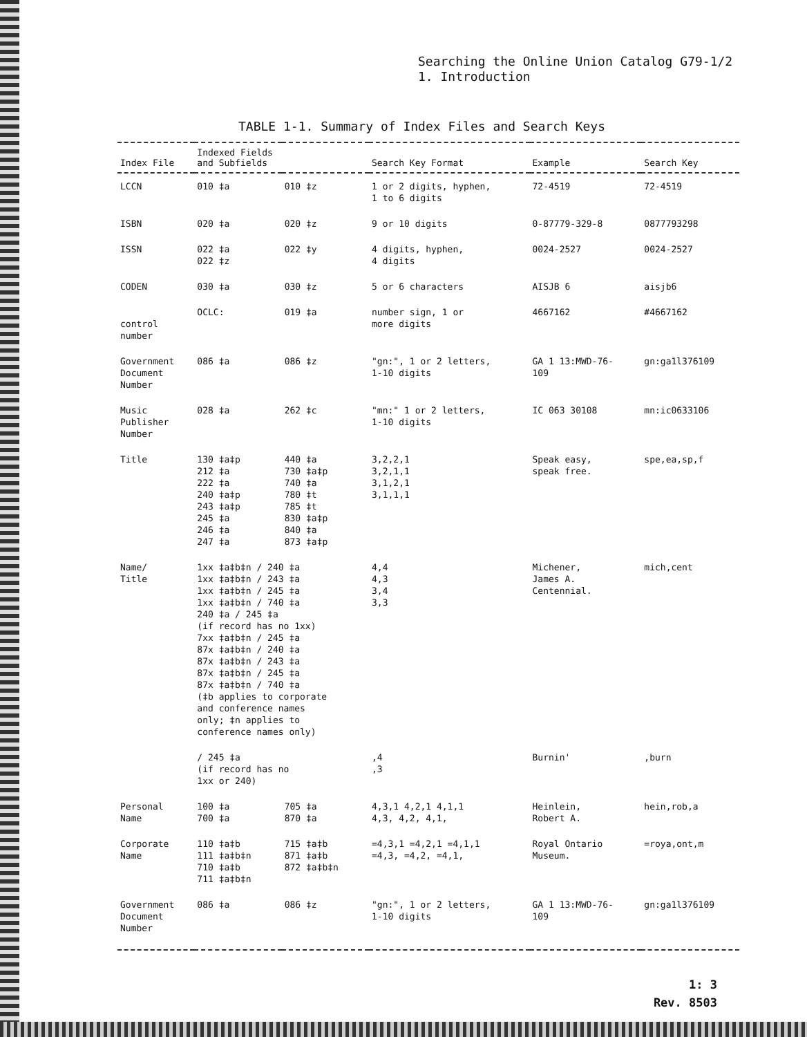Searching the Online Union Catalog G79-1/2
1. Introduction
TABLE 1-1. Summary of Index Files and Search Keys
| Index File | Indexed Fields and Subfields | | Search Key Format | Example | Search Key |
| --- | --- | --- | --- | --- | --- |
| LCCN | 010 ‡a | 010 ‡z | 1 or 2 digits, hyphen, 1 to 6 digits | 72-4519 | 72-4519 |
| ISBN | 020 ‡a | 020 ‡z | 9 or 10 digits | 0-87779-329-8 | 0877793298 |
| ISSN | 022 ‡a 022 ‡z | 022 ‡y | 4 digits, hyphen, 4 digits | 0024-2527 | 0024-2527 |
| CODEN | 030 ‡a | 030 ‡z | 5 or 6 characters | AISJB 6 | aisjb6 |
| control number | OCLC: | 019 ‡a | number sign, 1 or more digits | 4667162 | #4667162 |
| Government Document Number | 086 ‡a | 086 ‡z | "gn:", 1 or 2 letters, 1-10 digits | GA 1 13:MWD-76- 109 | gn:ga1l376109 |
| Music Publisher Number | 028 ‡a | 262 ‡c | "mn:" 1 or 2 letters, 1-10 digits | IC 063 30108 | mn:ic0633106 |
| Title | 130 ‡a‡p 212 ‡a 222 ‡a 240 ‡a‡p 243 ‡a‡p 245 ‡a 246 ‡a 247 ‡a | 440 ‡a 730 ‡a‡p 740 ‡a 780 ‡t 785 ‡t 830 ‡a‡p 840 ‡a 873 ‡a‡p | 3,2,2,1 3,2,1,1 3,1,2,1 3,1,1,1 | Speak easy, speak free. | spe,ea,sp,f |
| Name/ Title | 1xx ‡a‡b‡n / 240 ‡a 1xx ‡a‡b‡n / 243 ‡a 1xx ‡a‡b‡n / 245 ‡a 1xx ‡a‡b‡n / 740 ‡a 240 ‡a / 245 ‡a (if record has no 1xx) 7xx ‡a‡b‡n / 245 ‡a 87x ‡a‡b‡n / 240 ‡a 87x ‡a‡b‡n / 243 ‡a 87x ‡a‡b‡n / 245 ‡a 87x ‡a‡b‡n / 740 ‡a (‡b applies to corporate and conference names only; ‡n applies to conference names only) | | 4,4 4,3 3,4 3,3 | Michener, James A. Centennial. | mich,cent |
| | / 245 ‡a (if record has no 1xx or 240) | | ,4 ,3 | Burnin' | ,burn |
| Personal Name | 100 ‡a 700 ‡a | 705 ‡a 870 ‡a | 4,3,1 4,2,1 4,1,1 4,3, 4,2, 4,1, | Heinlein, Robert A. | hein,rob,a |
| Corporate Name | 110 ‡a‡b 111 ‡a‡b‡n 710 ‡a‡b 711 ‡a‡b‡n | 715 ‡a‡b 871 ‡a‡b 872 ‡a‡b‡n | =4,3,1 =4,2,1 =4,1,1 =4,3, =4,2, =4,1, | Royal Ontario Museum. | =roya,ont,m |
| Government Document Number | 086 ‡a | 086 ‡z | "gn:", 1 or 2 letters, 1-10 digits | GA 1 13:MWD-76- 109 | gn:ga1l376109 |
1: 3
Rev. 8503